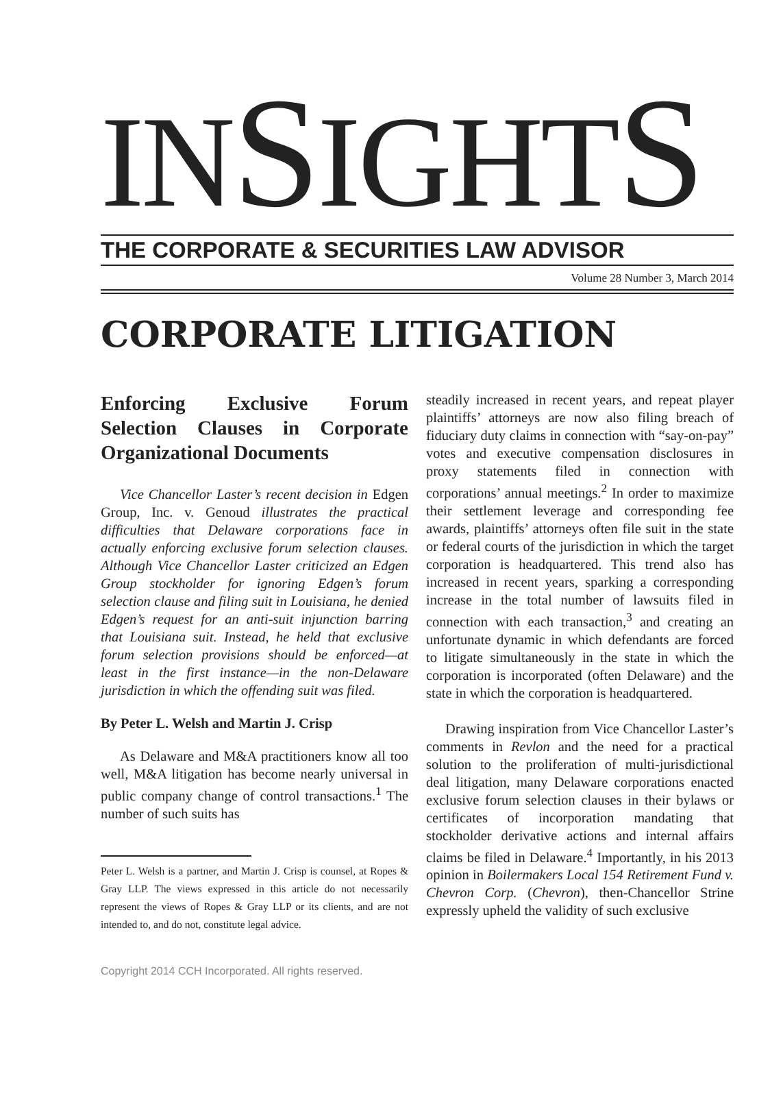INSIGHTS
THE CORPORATE & SECURITIES LAW ADVISOR
Volume 28 Number 3, March 2014
CORPORATE LITIGATION
Enforcing Exclusive Forum Selection Clauses in Corporate Organizational Documents
Vice Chancellor Laster’s recent decision in Edgen Group, Inc. v. Genoud illustrates the practical difficulties that Delaware corporations face in actually enforcing exclusive forum selection clauses. Although Vice Chancellor Laster criticized an Edgen Group stockholder for ignoring Edgen’s forum selection clause and filing suit in Louisiana, he denied Edgen’s request for an anti-suit injunction barring that Louisiana suit. Instead, he held that exclusive forum selection provisions should be enforced—at least in the first instance—in the non-Delaware jurisdiction in which the offending suit was filed.
By Peter L. Welsh and Martin J. Crisp
As Delaware and M&A practitioners know all too well, M&A litigation has become nearly universal in public company change of control transactions.<sup>1</sup> The number of such suits has
Peter L. Welsh is a partner, and Martin J. Crisp is counsel, at Ropes & Gray LLP. The views expressed in this article do not necessarily represent the views of Ropes & Gray LLP or its clients, and are not intended to, and do not, constitute legal advice.
Copyright 2014 CCH Incorporated. All rights reserved.
steadily increased in recent years, and repeat player plaintiffs’ attorneys are now also filing breach of fiduciary duty claims in connection with “say-on-pay” votes and executive compensation disclosures in proxy statements filed in connection with corporations’ annual meetings.<sup>2</sup> In order to maximize their settlement leverage and corresponding fee awards, plaintiffs’ attorneys often file suit in the state or federal courts of the jurisdiction in which the target corporation is headquartered. This trend also has increased in recent years, sparking a corresponding increase in the total number of lawsuits filed in connection with each transaction,<sup>3</sup> and creating an unfortunate dynamic in which defendants are forced to litigate simultaneously in the state in which the corporation is incorporated (often Delaware) and the state in which the corporation is headquartered.
Drawing inspiration from Vice Chancellor Laster’s comments in Revlon and the need for a practical solution to the proliferation of multi-jurisdictional deal litigation, many Delaware corporations enacted exclusive forum selection clauses in their bylaws or certificates of incorporation mandating that stockholder derivative actions and internal affairs claims be filed in Delaware.<sup>4</sup> Importantly, in his 2013 opinion in Boilermakers Local 154 Retirement Fund v. Chevron Corp. (Chevron), then-Chancellor Strine expressly upheld the validity of such exclusive